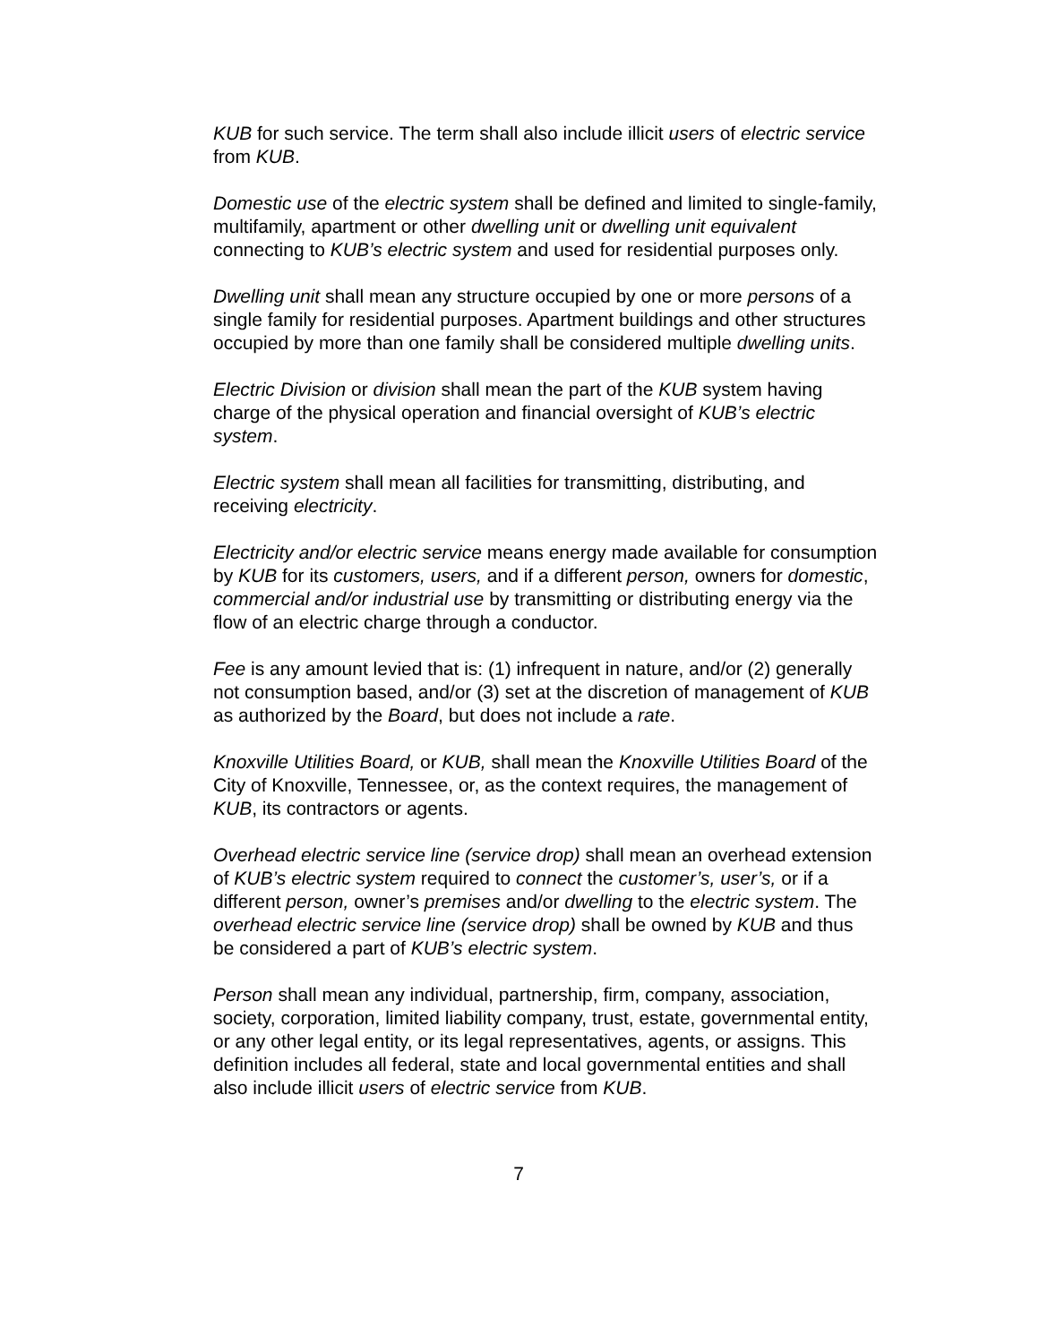KUB for such service. The term shall also include illicit users of electric service from KUB.
Domestic use of the electric system shall be defined and limited to single-family, multifamily, apartment or other dwelling unit or dwelling unit equivalent connecting to KUB’s electric system and used for residential purposes only.
Dwelling unit shall mean any structure occupied by one or more persons of a single family for residential purposes. Apartment buildings and other structures occupied by more than one family shall be considered multiple dwelling units.
Electric Division or division shall mean the part of the KUB system having charge of the physical operation and financial oversight of KUB’s electric system.
Electric system shall mean all facilities for transmitting, distributing, and receiving electricity.
Electricity and/or electric service means energy made available for consumption by KUB for its customers, users, and if a different person, owners for domestic, commercial and/or industrial use by transmitting or distributing energy via the flow of an electric charge through a conductor.
Fee is any amount levied that is: (1) infrequent in nature, and/or (2) generally not consumption based, and/or (3) set at the discretion of management of KUB as authorized by the Board, but does not include a rate.
Knoxville Utilities Board, or KUB, shall mean the Knoxville Utilities Board of the City of Knoxville, Tennessee, or, as the context requires, the management of KUB, its contractors or agents.
Overhead electric service line (service drop) shall mean an overhead extension of KUB’s electric system required to connect the customer’s, user’s, or if a different person, owner’s premises and/or dwelling to the electric system. The overhead electric service line (service drop) shall be owned by KUB and thus be considered a part of KUB’s electric system.
Person shall mean any individual, partnership, firm, company, association, society, corporation, limited liability company, trust, estate, governmental entity, or any other legal entity, or its legal representatives, agents, or assigns. This definition includes all federal, state and local governmental entities and shall also include illicit users of electric service from KUB.
7